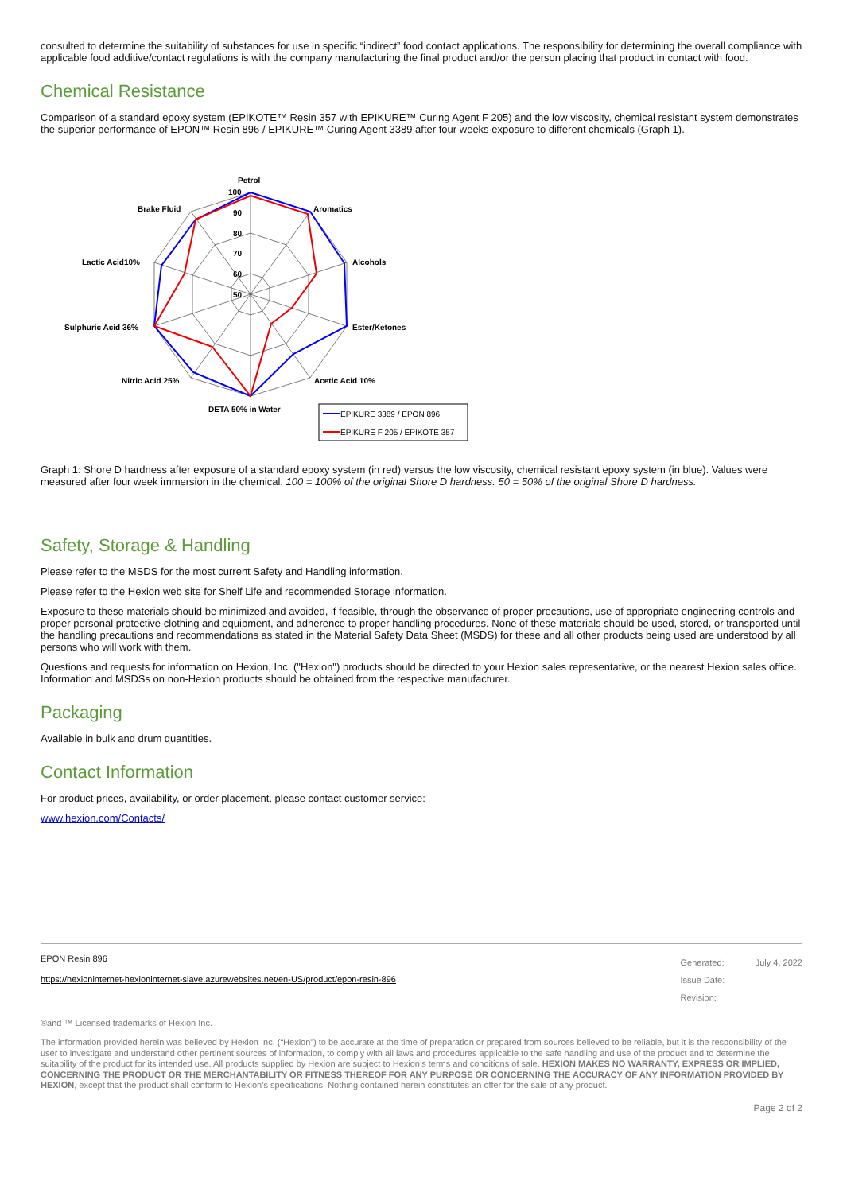consulted to determine the suitability of substances for use in specific “indirect” food contact applications. The responsibility for determining the overall compliance with applicable food additive/contact regulations is with the company manufacturing the final product and/or the person placing that product in contact with food.
Chemical Resistance
Comparison of a standard epoxy system (EPIKOTE™ Resin 357 with EPIKURE™ Curing Agent F 205) and the low viscosity, chemical resistant system demonstrates the superior performance of EPON™ Resin 896 / EPIKURE™ Curing Agent 3389 after four weeks exposure to different chemicals (Graph 1).
Petrol
Aromatics
Alcohols
Ester/Ketones
Acetic Acid 10%
DETA 50% in Water
Nitric Acid 25%
Sulphuric Acid 36%
Lactic Acid10%
Brake Fluid
100
90
80
70
60
50
EPIKURE 3389 / EPON 896
EPIKURE F 205 / EPIKOTE 357
Graph 1: Shore D hardness after exposure of a standard epoxy system (in red) versus the low viscosity, chemical resistant epoxy system (in blue). Values were measured after four week immersion in the chemical. 100 = 100% of the original Shore D hardness. 50 = 50% of the original Shore D hardness.
Safety, Storage & Handling
Please refer to the MSDS for the most current Safety and Handling information.
Please refer to the Hexion web site for Shelf Life and recommended Storage information.
Exposure to these materials should be minimized and avoided, if feasible, through the observance of proper precautions, use of appropriate engineering controls and proper personal protective clothing and equipment, and adherence to proper handling procedures. None of these materials should be used, stored, or transported until the handling precautions and recommendations as stated in the Material Safety Data Sheet (MSDS) for these and all other products being used are understood by all persons who will work with them.
Questions and requests for information on Hexion, Inc. ("Hexion") products should be directed to your Hexion sales representative, or the nearest Hexion sales office. Information and MSDSs on non-Hexion products should be obtained from the respective manufacturer.
Packaging
Available in bulk and drum quantities.
Contact Information
For product prices, availability, or order placement, please contact customer service:
www.hexion.com/Contacts/
EPON Resin 896
https://hexioninternet-hexioninternet-slave.azurewebsites.net/en-US/product/epon-resin-896
Generated: July 4, 2022
Issue Date:
Revision:
®and ™ Licensed trademarks of Hexion Inc.
The information provided herein was believed by Hexion Inc. (“Hexion”) to be accurate at the time of preparation or prepared from sources believed to be reliable, but it is the responsibility of the user to investigate and understand other pertinent sources of information, to comply with all laws and procedures applicable to the safe handling and use of the product and to determine the suitability of the product for its intended use. All products supplied by Hexion are subject to Hexion’s terms and conditions of sale. HEXION MAKES NO WARRANTY, EXPRESS OR IMPLIED, CONCERNING THE PRODUCT OR THE MERCHANTABILITY OR FITNESS THEREOF FOR ANY PURPOSE OR CONCERNING THE ACCURACY OF ANY INFORMATION PROVIDED BY HEXION, except that the product shall conform to Hexion’s specifications. Nothing contained herein constitutes an offer for the sale of any product.
Page 2 of 2